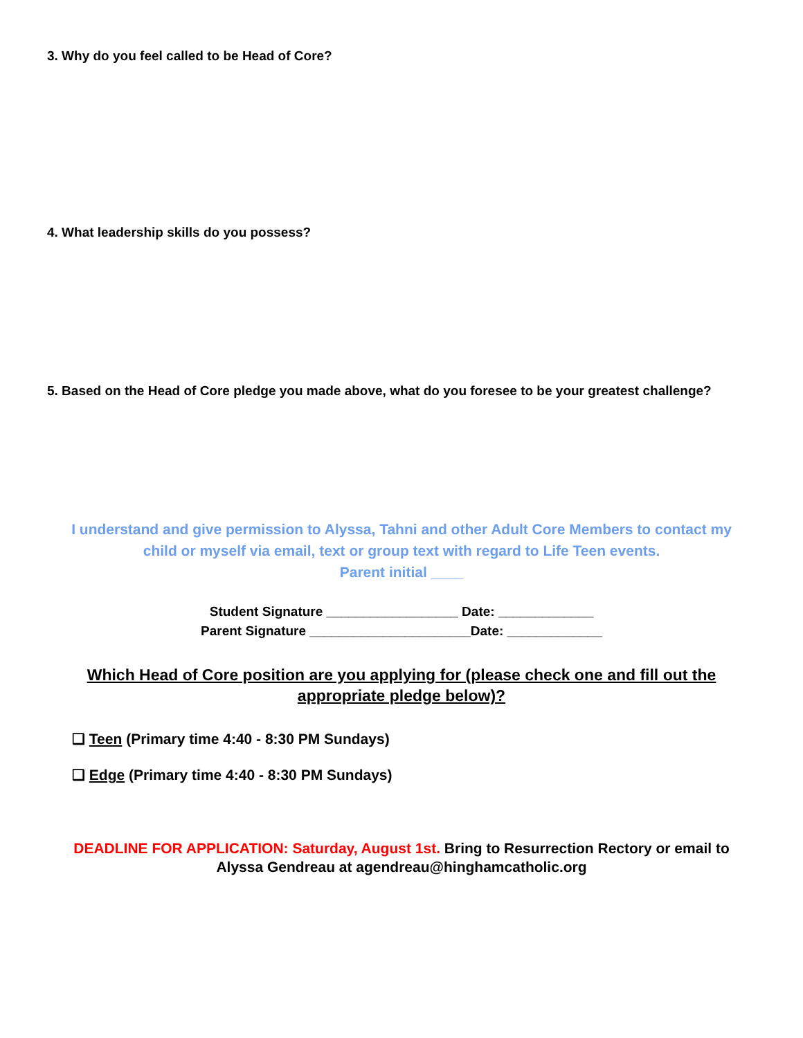3. Why do you feel called to be Head of Core?
4. What leadership skills do you possess?
5. Based on the Head of Core pledge you made above, what do you foresee to be your greatest challenge?
I understand and give permission to Alyssa, Tahni and other Adult Core Members to contact my child or myself via email, text or group text with regard to Life Teen events.
Parent initial ____
Student Signature __________________ Date: _____________
Parent Signature ______________________Date: _____________
Which Head of Core position are you applying for (please check one and fill out the appropriate pledge below)?
❏ Teen (Primary time 4:40 - 8:30 PM Sundays)
❏ Edge (Primary time 4:40 - 8:30 PM Sundays)
DEADLINE FOR APPLICATION: Saturday, August 1st. Bring to Resurrection Rectory or email to Alyssa Gendreau at agendreau@hinghamcatholic.org